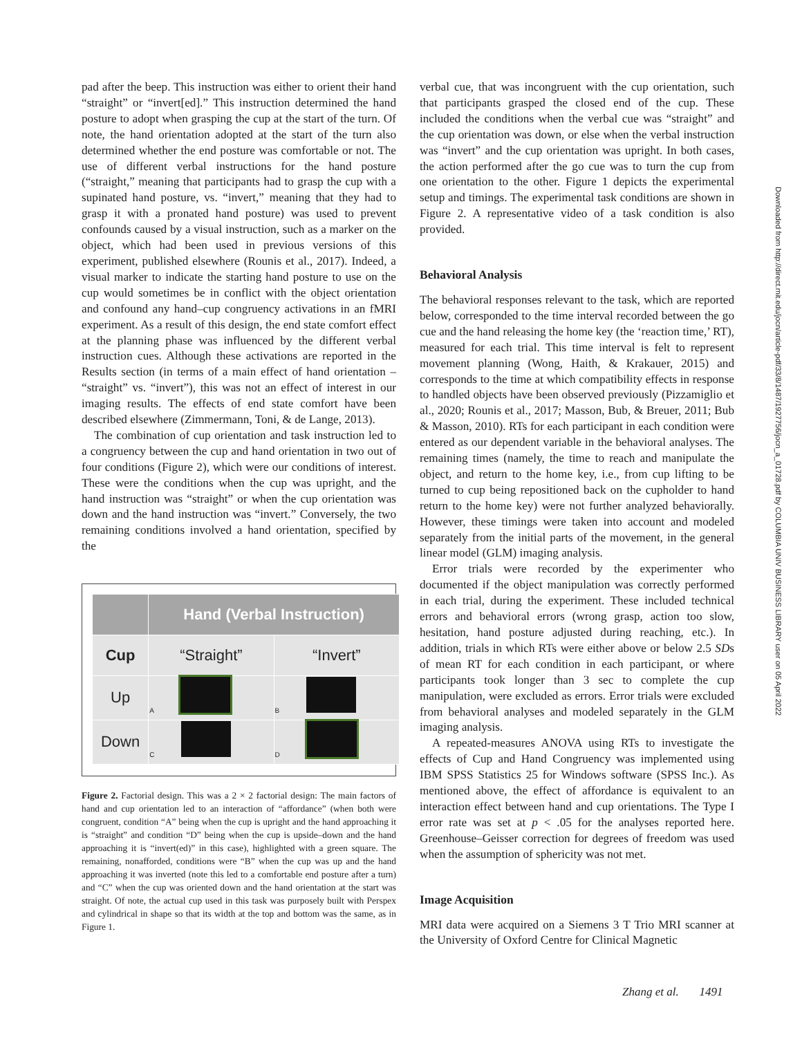pad after the beep. This instruction was either to orient their hand “straight” or “invert[ed].” This instruction determined the hand posture to adopt when grasping the cup at the start of the turn. Of note, the hand orientation adopted at the start of the turn also determined whether the end posture was comfortable or not. The use of different verbal instructions for the hand posture (“straight,” meaning that participants had to grasp the cup with a supinated hand posture, vs. “invert,” meaning that they had to grasp it with a pronated hand posture) was used to prevent confounds caused by a visual instruction, such as a marker on the object, which had been used in previous versions of this experiment, published elsewhere (Rounis et al., 2017). Indeed, a visual marker to indicate the starting hand posture to use on the cup would sometimes be in conflict with the object orientation and confound any hand–cup congruency activations in an fMRI experiment. As a result of this design, the end state comfort effect at the planning phase was influenced by the different verbal instruction cues. Although these activations are reported in the Results section (in terms of a main effect of hand orientation – “straight” vs. “invert”), this was not an effect of interest in our imaging results. The effects of end state comfort have been described elsewhere (Zimmermann, Toni, & de Lange, 2013).
The combination of cup orientation and task instruction led to a congruency between the cup and hand orientation in two out of four conditions (Figure 2), which were our conditions of interest. These were the conditions when the cup was upright, and the hand instruction was “straight” or when the cup orientation was down and the hand instruction was “invert.” Conversely, the two remaining conditions involved a hand orientation, specified by the
| | Hand (Verbal Instruction) | |
| --- | --- | --- |
| Cup | “Straight” | “Invert” |
| Up | A | B |
| Down | C | D |
Figure 2. Factorial design. This was a 2 × 2 factorial design: The main factors of hand and cup orientation led to an interaction of “affordance” (when both were congruent, condition “A” being when the cup is upright and the hand approaching it is “straight” and condition “D” being when the cup is upside–down and the hand approaching it is “invert(ed)” in this case), highlighted with a green square. The remaining, nonafforded, conditions were “B” when the cup was up and the hand approaching it was inverted (note this led to a comfortable end posture after a turn) and “C” when the cup was oriented down and the hand orientation at the start was straight. Of note, the actual cup used in this task was purposely built with Perspex and cylindrical in shape so that its width at the top and bottom was the same, as in Figure 1.
verbal cue, that was incongruent with the cup orientation, such that participants grasped the closed end of the cup. These included the conditions when the verbal cue was “straight” and the cup orientation was down, or else when the verbal instruction was “invert” and the cup orientation was upright. In both cases, the action performed after the go cue was to turn the cup from one orientation to the other. Figure 1 depicts the experimental setup and timings. The experimental task conditions are shown in Figure 2. A representative video of a task condition is also provided.
Behavioral Analysis
The behavioral responses relevant to the task, which are reported below, corresponded to the time interval recorded between the go cue and the hand releasing the home key (the ‘reaction time,’ RT), measured for each trial. This time interval is felt to represent movement planning (Wong, Haith, & Krakauer, 2015) and corresponds to the time at which compatibility effects in response to handled objects have been observed previously (Pizzamiglio et al., 2020; Rounis et al., 2017; Masson, Bub, & Breuer, 2011; Bub & Masson, 2010). RTs for each participant in each condition were entered as our dependent variable in the behavioral analyses. The remaining times (namely, the time to reach and manipulate the object, and return to the home key, i.e., from cup lifting to be turned to cup being repositioned back on the cupholder to hand return to the home key) were not further analyzed behaviorally. However, these timings were taken into account and modeled separately from the initial parts of the movement, in the general linear model (GLM) imaging analysis.
Error trials were recorded by the experimenter who documented if the object manipulation was correctly performed in each trial, during the experiment. These included technical errors and behavioral errors (wrong grasp, action too slow, hesitation, hand posture adjusted during reaching, etc.). In addition, trials in which RTs were either above or below 2.5 SDs of mean RT for each condition in each participant, or where participants took longer than 3 sec to complete the cup manipulation, were excluded as errors. Error trials were excluded from behavioral analyses and modeled separately in the GLM imaging analysis.
A repeated-measures ANOVA using RTs to investigate the effects of Cup and Hand Congruency was implemented using IBM SPSS Statistics 25 for Windows software (SPSS Inc.). As mentioned above, the effect of affordance is equivalent to an interaction effect between hand and cup orientations. The Type I error rate was set at p < .05 for the analyses reported here. Greenhouse–Geisser correction for degrees of freedom was used when the assumption of sphericity was not met.
Image Acquisition
MRI data were acquired on a Siemens 3 T Trio MRI scanner at the University of Oxford Centre for Clinical Magnetic
Downloaded from http://direct.mit.edu/jocn/article-pdf/33/8/1487/1927756/jocn_a_01728.pdf by COLUMBIA UNIV BUSINESS LIBRARY user on 05 April 2022
Zhang et al. 1491